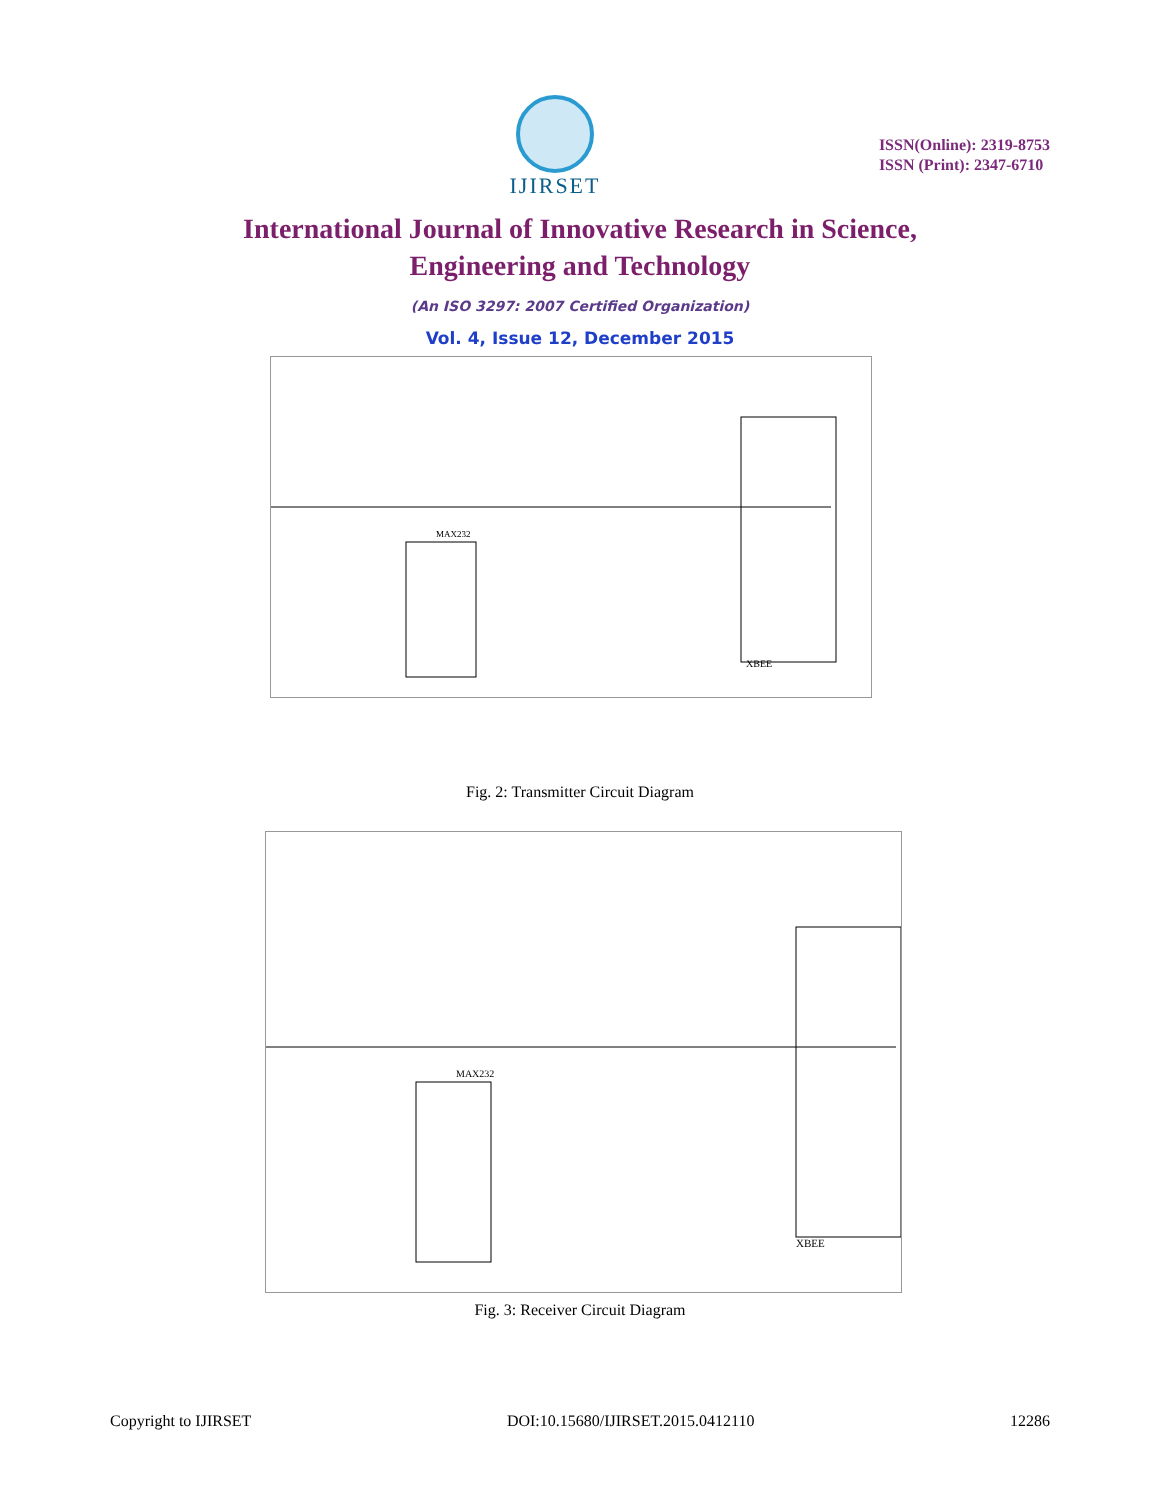IJIRSET
ISSN(Online): 2319-8753
ISSN (Print): 2347-6710
International Journal of Innovative Research in Science,
Engineering and Technology
(An ISO 3297: 2007 Certified Organization)
Vol. 4, Issue 12, December 2015
XBEE
MAX232
Fig. 2: Transmitter Circuit Diagram
XBEE
MAX232
Fig. 3: Receiver Circuit Diagram
Copyright to IJIRSET DOI:10.15680/IJIRSET.2015.0412110 12286